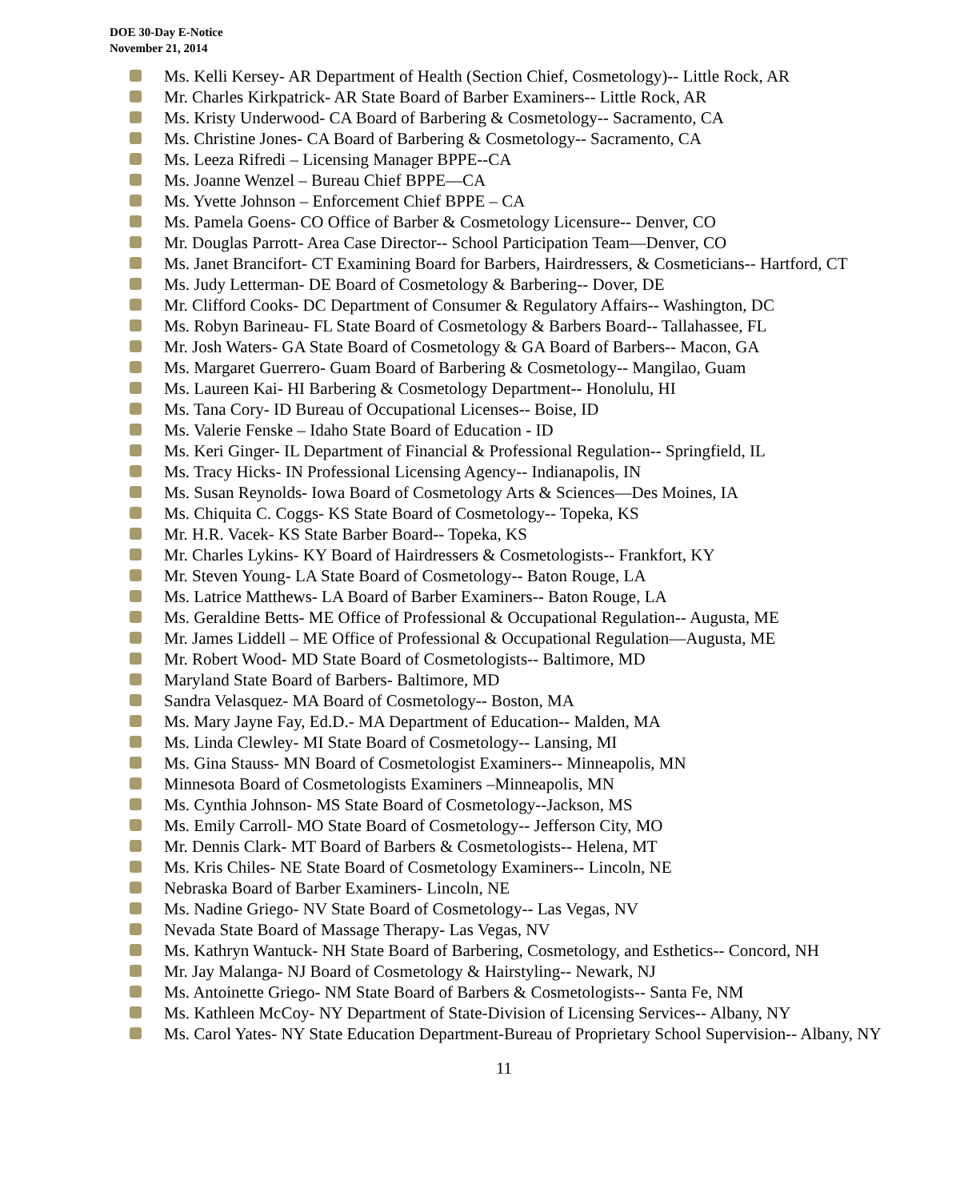DOE 30-Day E-Notice
November 21, 2014
Ms. Kelli Kersey- AR Department of Health (Section Chief, Cosmetology)-- Little Rock, AR
Mr. Charles Kirkpatrick- AR State Board of Barber Examiners-- Little Rock, AR
Ms. Kristy Underwood- CA Board of Barbering & Cosmetology-- Sacramento, CA
Ms. Christine Jones- CA Board of Barbering & Cosmetology-- Sacramento, CA
Ms. Leeza Rifredi – Licensing Manager BPPE--CA
Ms. Joanne Wenzel – Bureau Chief BPPE—CA
Ms. Yvette Johnson – Enforcement Chief BPPE – CA
Ms. Pamela Goens- CO Office of Barber & Cosmetology Licensure-- Denver, CO
Mr. Douglas Parrott- Area Case Director-- School Participation Team—Denver, CO
Ms. Janet Brancifort- CT Examining Board for Barbers, Hairdressers, & Cosmeticians-- Hartford, CT
Ms. Judy Letterman- DE Board of Cosmetology & Barbering-- Dover, DE
Mr. Clifford Cooks- DC Department of Consumer & Regulatory Affairs-- Washington, DC
Ms. Robyn Barineau- FL State Board of Cosmetology & Barbers Board-- Tallahassee, FL
Mr. Josh Waters- GA State Board of Cosmetology & GA Board of Barbers-- Macon, GA
Ms. Margaret Guerrero- Guam Board of Barbering & Cosmetology-- Mangilao, Guam
Ms. Laureen Kai- HI Barbering & Cosmetology Department-- Honolulu, HI
Ms. Tana Cory- ID Bureau of Occupational Licenses-- Boise, ID
Ms. Valerie Fenske – Idaho State Board of Education - ID
Ms. Keri Ginger- IL Department of Financial & Professional Regulation-- Springfield, IL
Ms. Tracy Hicks- IN Professional Licensing Agency-- Indianapolis, IN
Ms. Susan Reynolds- Iowa Board of Cosmetology Arts & Sciences—Des Moines, IA
Ms. Chiquita C. Coggs- KS State Board of Cosmetology-- Topeka, KS
Mr. H.R. Vacek- KS State Barber Board-- Topeka, KS
Mr. Charles Lykins- KY Board of Hairdressers & Cosmetologists-- Frankfort, KY
Mr. Steven Young- LA State Board of Cosmetology-- Baton Rouge, LA
Ms. Latrice Matthews- LA Board of Barber Examiners-- Baton Rouge, LA
Ms. Geraldine Betts- ME Office of Professional & Occupational Regulation-- Augusta, ME
Mr. James Liddell – ME Office of Professional & Occupational Regulation—Augusta, ME
Mr. Robert Wood- MD State Board of Cosmetologists-- Baltimore, MD
Maryland State Board of Barbers- Baltimore, MD
Sandra Velasquez- MA Board of Cosmetology-- Boston, MA
Ms. Mary Jayne Fay, Ed.D.- MA Department of Education-- Malden, MA
Ms. Linda Clewley- MI State Board of Cosmetology-- Lansing, MI
Ms. Gina Stauss- MN Board of Cosmetologist Examiners-- Minneapolis, MN
Minnesota Board of Cosmetologists Examiners –Minneapolis, MN
Ms. Cynthia Johnson- MS State Board of Cosmetology--Jackson, MS
Ms. Emily Carroll- MO State Board of Cosmetology-- Jefferson City, MO
Mr. Dennis Clark- MT Board of Barbers & Cosmetologists-- Helena, MT
Ms. Kris Chiles- NE State Board of Cosmetology Examiners-- Lincoln, NE
Nebraska Board of Barber Examiners- Lincoln, NE
Ms. Nadine Griego- NV State Board of Cosmetology-- Las Vegas, NV
Nevada State Board of Massage Therapy- Las Vegas, NV
Ms. Kathryn Wantuck- NH State Board of Barbering, Cosmetology, and Esthetics-- Concord, NH
Mr. Jay Malanga- NJ Board of Cosmetology & Hairstyling-- Newark, NJ
Ms. Antoinette Griego- NM State Board of Barbers & Cosmetologists-- Santa Fe, NM
Ms. Kathleen McCoy- NY Department of State-Division of Licensing Services-- Albany, NY
Ms. Carol Yates- NY State Education Department-Bureau of Proprietary School Supervision-- Albany, NY
11